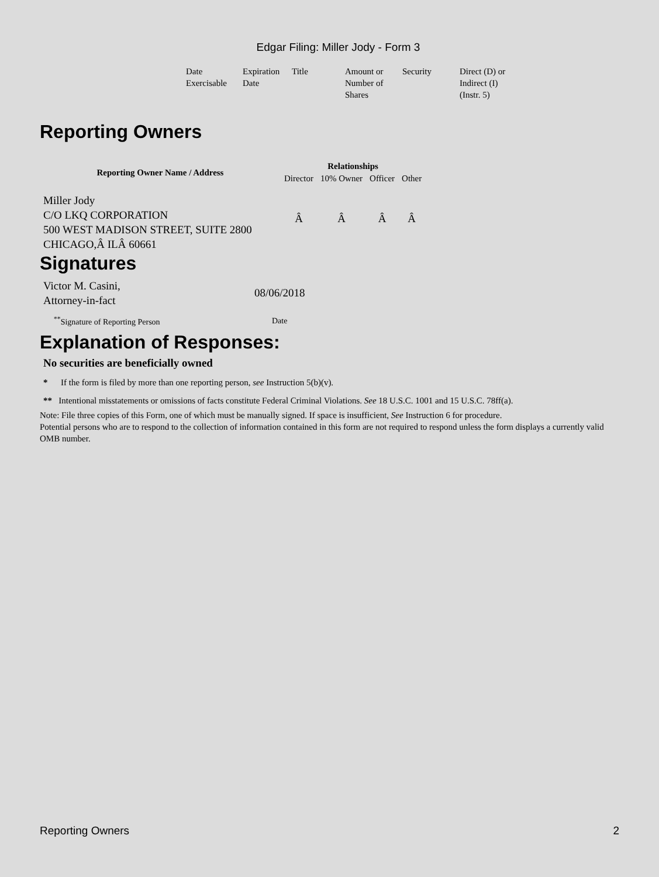Edgar Filing: Miller Jody - Form 3
| Date Exercisable | Expiration Date | Title | Amount or Number of Shares | Security | Direct (D) or Indirect (I) (Instr. 5) |
Reporting Owners
| Reporting Owner Name / Address | Relationships | | | |
| --- | --- | --- | --- | --- |
| | Director | 10% Owner | Officer | Other |
| Miller Jody C/O LKQ CORPORATION 500 WEST MADISON STREET, SUITE 2800 CHICAGO,Â ILÂ 60661 | Â | Â | Â | Â |
Signatures
| Victor M. Casini, Attorney-in-fact | 08/06/2018 |
| <sup>**</sup> Signature of Reporting Person | Date |
Explanation of Responses:
No securities are beneficially owned
* If the form is filed by more than one reporting person, see Instruction 5(b)(v).
** Intentional misstatements or omissions of facts constitute Federal Criminal Violations. See 18 U.S.C. 1001 and 15 U.S.C. 78ff(a).
Note: File three copies of this Form, one of which must be manually signed. If space is insufficient, See Instruction 6 for procedure.
Potential persons who are to respond to the collection of information contained in this form are not required to respond unless the form displays a currently valid OMB number.
Reporting Owners 2